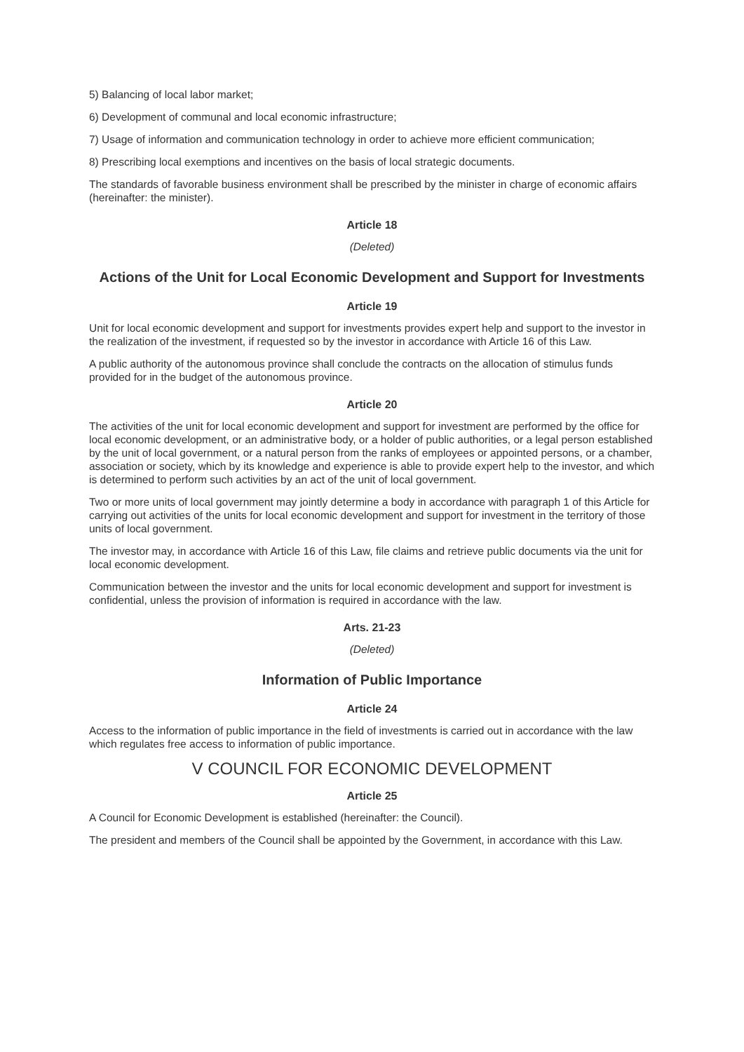5) Balancing of local labor market;
6) Development of communal and local economic infrastructure;
7) Usage of information and communication technology in order to achieve more efficient communication;
8) Prescribing local exemptions and incentives on the basis of local strategic documents.
The standards of favorable business environment shall be prescribed by the minister in charge of economic affairs (hereinafter: the minister).
Article 18
(Deleted)
Actions of the Unit for Local Economic Development and Support for Investments
Article 19
Unit for local economic development and support for investments provides expert help and support to the investor in the realization of the investment, if requested so by the investor in accordance with Article 16 of this Law.
A public authority of the autonomous province shall conclude the contracts on the allocation of stimulus funds provided for in the budget of the autonomous province.
Article 20
The activities of the unit for local economic development and support for investment are performed by the office for local economic development, or an administrative body, or a holder of public authorities, or a legal person established by the unit of local government, or a natural person from the ranks of employees or appointed persons, or a chamber, association or society, which by its knowledge and experience is able to provide expert help to the investor, and which is determined to perform such activities by an act of the unit of local government.
Two or more units of local government may jointly determine a body in accordance with paragraph 1 of this Article for carrying out activities of the units for local economic development and support for investment in the territory of those units of local government.
The investor may, in accordance with Article 16 of this Law, file claims and retrieve public documents via the unit for local economic development.
Communication between the investor and the units for local economic development and support for investment is confidential, unless the provision of information is required in accordance with the law.
Arts. 21-23
(Deleted)
Information of Public Importance
Article 24
Access to the information of public importance in the field of investments is carried out in accordance with the law which regulates free access to information of public importance.
V COUNCIL FOR ECONOMIC DEVELOPMENT
Article 25
A Council for Economic Development is established (hereinafter: the Council).
The president and members of the Council shall be appointed by the Government, in accordance with this Law.